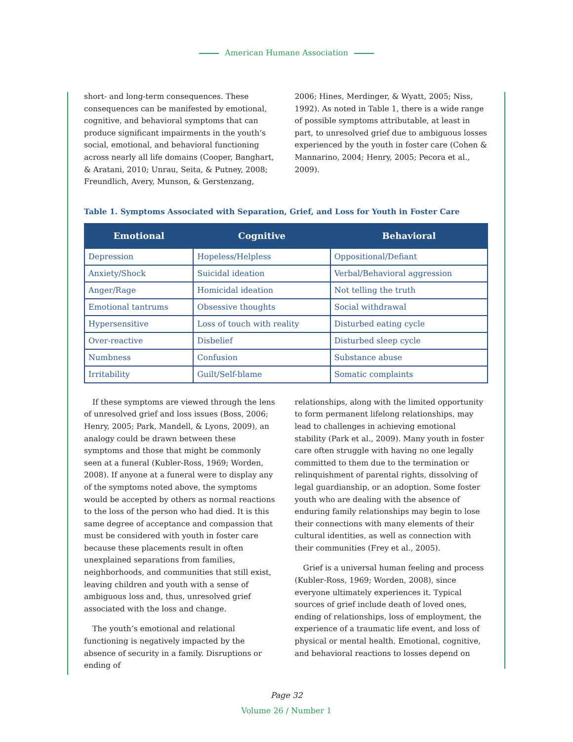American Humane Association
short- and long-term consequences. These consequences can be manifested by emotional, cognitive, and behavioral symptoms that can produce significant impairments in the youth’s social, emotional, and behavioral functioning across nearly all life domains (Cooper, Banghart, & Aratani, 2010; Unrau, Seita, & Putney, 2008; Freundlich, Avery, Munson, & Gerstenzang,
2006; Hines, Merdinger, & Wyatt, 2005; Niss, 1992). As noted in Table 1, there is a wide range of possible symptoms attributable, at least in part, to unresolved grief due to ambiguous losses experienced by the youth in foster care (Cohen & Mannarino, 2004; Henry, 2005; Pecora et al., 2009).
Table 1. Symptoms Associated with Separation, Grief, and Loss for Youth in Foster Care
| Emotional | Cognitive | Behavioral |
| --- | --- | --- |
| Depression | Hopeless/Helpless | Oppositional/Defiant |
| Anxiety/Shock | Suicidal ideation | Verbal/Behavioral aggression |
| Anger/Rage | Homicidal ideation | Not telling the truth |
| Emotional tantrums | Obsessive thoughts | Social withdrawal |
| Hypersensitive | Loss of touch with reality | Disturbed eating cycle |
| Over-reactive | Disbelief | Disturbed sleep cycle |
| Numbness | Confusion | Substance abuse |
| Irritability | Guilt/Self-blame | Somatic complaints |
If these symptoms are viewed through the lens of unresolved grief and loss issues (Boss, 2006; Henry, 2005; Park, Mandell, & Lyons, 2009), an analogy could be drawn between these symptoms and those that might be commonly seen at a funeral (Kubler-Ross, 1969; Worden, 2008). If anyone at a funeral were to display any of the symptoms noted above, the symptoms would be accepted by others as normal reactions to the loss of the person who had died. It is this same degree of acceptance and compassion that must be considered with youth in foster care because these placements result in often unexplained separations from families, neighborhoods, and communities that still exist, leaving children and youth with a sense of ambiguous loss and, thus, unresolved grief associated with the loss and change.
The youth’s emotional and relational functioning is negatively impacted by the absence of security in a family. Disruptions or ending of
relationships, along with the limited opportunity to form permanent lifelong relationships, may lead to challenges in achieving emotional stability (Park et al., 2009). Many youth in foster care often struggle with having no one legally committed to them due to the termination or relinquishment of parental rights, dissolving of legal guardianship, or an adoption. Some foster youth who are dealing with the absence of enduring family relationships may begin to lose their connections with many elements of their cultural identities, as well as connection with their communities (Frey et al., 2005).
Grief is a universal human feeling and process (Kubler-Ross, 1969; Worden, 2008), since everyone ultimately experiences it. Typical sources of grief include death of loved ones, ending of relationships, loss of employment, the experience of a traumatic life event, and loss of physical or mental health. Emotional, cognitive, and behavioral reactions to losses depend on
Page 32
Volume 26 / Number 1